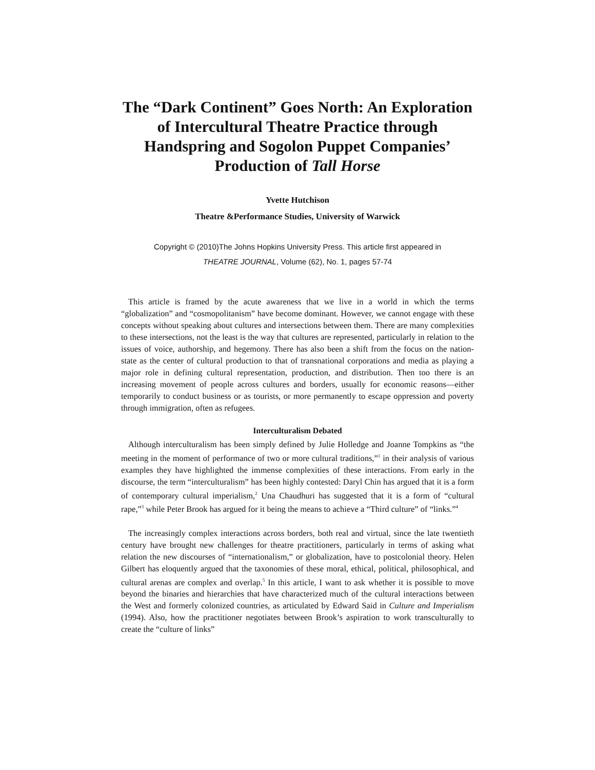The “Dark Continent” Goes North: An Exploration of Intercultural Theatre Practice through Handspring and Sogolon Puppet Companies’ Production of Tall Horse
Yvette Hutchison
Theatre &Performance Studies, University of Warwick
Copyright © (2010)The Johns Hopkins University Press. This article first appeared in
THEATRE JOURNAL, Volume (62), No. 1, pages 57-74
This article is framed by the acute awareness that we live in a world in which the terms “globalization” and “cosmopolitanism” have become dominant. However, we cannot engage with these concepts without speaking about cultures and intersections between them. There are many complexities to these intersections, not the least is the way that cultures are represented, particularly in relation to the issues of voice, authorship, and hegemony. There has also been a shift from the focus on the nation-state as the center of cultural production to that of transnational corporations and media as playing a major role in defining cultural representation, production, and distribution. Then too there is an increasing movement of people across cultures and borders, usually for economic reasons—either temporarily to conduct business or as tourists, or more permanently to escape oppression and poverty through immigration, often as refugees.
Interculturalism Debated
Although interculturalism has been simply defined by Julie Holledge and Joanne Tompkins as “the meeting in the moment of performance of two or more cultural traditions,”<sup>1</sup> in their analysis of various examples they have highlighted the immense complexities of these interactions. From early in the discourse, the term “interculturalism” has been highly contested: Daryl Chin has argued that it is a form of contemporary cultural imperialism,<sup>2</sup> Una Chaudhuri has suggested that it is a form of “cultural rape,”<sup>3</sup> while Peter Brook has argued for it being the means to achieve a “Third culture” of “links.”<sup>4</sup>
The increasingly complex interactions across borders, both real and virtual, since the late twentieth century have brought new challenges for theatre practitioners, particularly in terms of asking what relation the new discourses of “internationalism,” or globalization, have to postcolonial theory. Helen Gilbert has eloquently argued that the taxonomies of these moral, ethical, political, philosophical, and cultural arenas are complex and overlap.<sup>5</sup> In this article, I want to ask whether it is possible to move beyond the binaries and hierarchies that have characterized much of the cultural interactions between the West and formerly colonized countries, as articulated by Edward Said in Culture and Imperialism (1994). Also, how the practitioner negotiates between Brook’s aspiration to work transculturally to create the “culture of links”